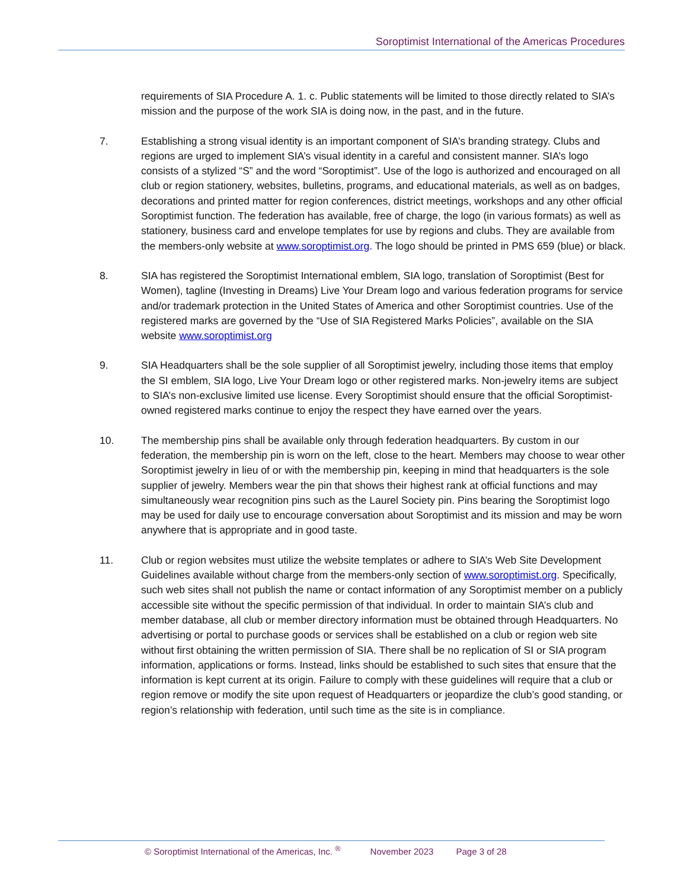Soroptimist International of the Americas Procedures
requirements of SIA Procedure A. 1. c. Public statements will be limited to those directly related to SIA’s mission and the purpose of the work SIA is doing now, in the past, and in the future.
7. Establishing a strong visual identity is an important component of SIA’s branding strategy. Clubs and regions are urged to implement SIA’s visual identity in a careful and consistent manner. SIA’s logo consists of a stylized “S” and the word “Soroptimist”. Use of the logo is authorized and encouraged on all club or region stationery, websites, bulletins, programs, and educational materials, as well as on badges, decorations and printed matter for region conferences, district meetings, workshops and any other official Soroptimist function. The federation has available, free of charge, the logo (in various formats) as well as stationery, business card and envelope templates for use by regions and clubs. They are available from the members-only website at www.soroptimist.org. The logo should be printed in PMS 659 (blue) or black.
8. SIA has registered the Soroptimist International emblem, SIA logo, translation of Soroptimist (Best for Women), tagline (Investing in Dreams) Live Your Dream logo and various federation programs for service and/or trademark protection in the United States of America and other Soroptimist countries. Use of the registered marks are governed by the “Use of SIA Registered Marks Policies”, available on the SIA website www.soroptimist.org
9. SIA Headquarters shall be the sole supplier of all Soroptimist jewelry, including those items that employ the SI emblem, SIA logo, Live Your Dream logo or other registered marks. Non-jewelry items are subject to SIA’s non-exclusive limited use license. Every Soroptimist should ensure that the official Soroptimist-owned registered marks continue to enjoy the respect they have earned over the years.
10. The membership pins shall be available only through federation headquarters. By custom in our federation, the membership pin is worn on the left, close to the heart. Members may choose to wear other Soroptimist jewelry in lieu of or with the membership pin, keeping in mind that headquarters is the sole supplier of jewelry. Members wear the pin that shows their highest rank at official functions and may simultaneously wear recognition pins such as the Laurel Society pin. Pins bearing the Soroptimist logo may be used for daily use to encourage conversation about Soroptimist and its mission and may be worn anywhere that is appropriate and in good taste.
11. Club or region websites must utilize the website templates or adhere to SIA’s Web Site Development Guidelines available without charge from the members-only section of www.soroptimist.org. Specifically, such web sites shall not publish the name or contact information of any Soroptimist member on a publicly accessible site without the specific permission of that individual. In order to maintain SIA’s club and member database, all club or member directory information must be obtained through Headquarters. No advertising or portal to purchase goods or services shall be established on a club or region web site without first obtaining the written permission of SIA. There shall be no replication of SI or SIA program information, applications or forms. Instead, links should be established to such sites that ensure that the information is kept current at its origin. Failure to comply with these guidelines will require that a club or region remove or modify the site upon request of Headquarters or jeopardize the club’s good standing, or region’s relationship with federation, until such time as the site is in compliance.
© Soroptimist International of the Americas, Inc. <sup>®</sup> November 2023 Page 3 of 28